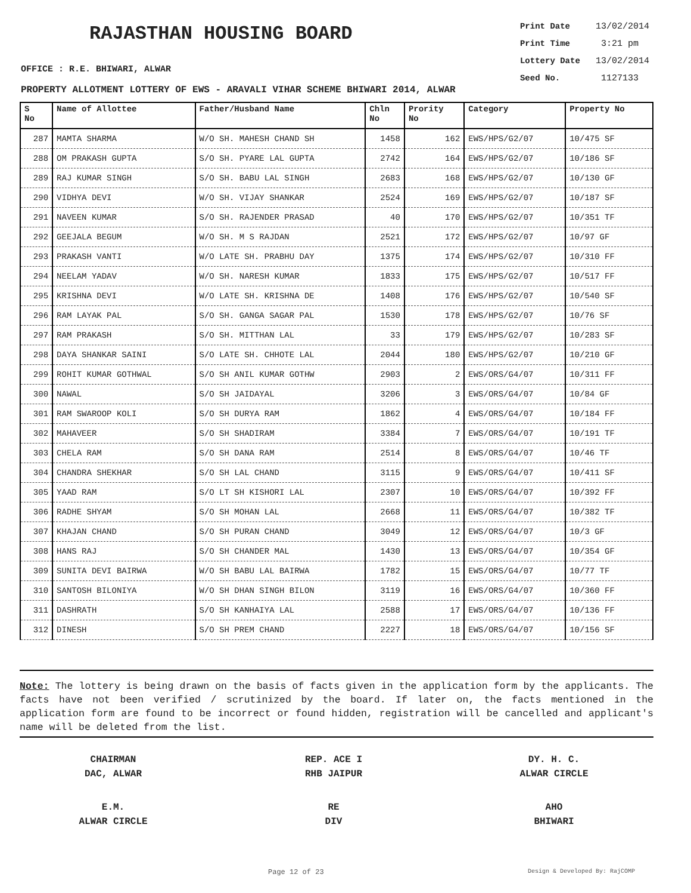RAJASTHAN HOUSING BOARD
Print Date 13/02/2014
Print Time 3:21 pm
Lottery Date 13/02/2014
Seed No. 1127133
OFFICE : R.E. BHIWARI, ALWAR
PROPERTY ALLOTMENT LOTTERY OF EWS - ARAVALI VIHAR SCHEME BHIWARI 2014, ALWAR
| S No | Name of Allottee | Father/Husband Name | Chln No | Prority No | Category | Property No |
| --- | --- | --- | --- | --- | --- | --- |
| 287 | MAMTA SHARMA | W/O SH. MAHESH CHAND SH | 1458 | 162 | EWS/HPS/G2/07 | 10/475 SF |
| 288 | OM PRAKASH GUPTA | S/O SH. PYARE LAL GUPTA | 2742 | 164 | EWS/HPS/G2/07 | 10/186 SF |
| 289 | RAJ KUMAR SINGH | S/O SH. BABU LAL SINGH | 2683 | 168 | EWS/HPS/G2/07 | 10/130 GF |
| 290 | VIDHYA DEVI | W/O SH. VIJAY SHANKAR | 2524 | 169 | EWS/HPS/G2/07 | 10/187 SF |
| 291 | NAVEEN KUMAR | S/O SH. RAJENDER PRASAD | 40 | 170 | EWS/HPS/G2/07 | 10/351 TF |
| 292 | GEEJALA BEGUM | W/O SH. M S RAJDAN | 2521 | 172 | EWS/HPS/G2/07 | 10/97 GF |
| 293 | PRAKASH VANTI | W/O LATE SH. PRABHU DAY | 1375 | 174 | EWS/HPS/G2/07 | 10/310 FF |
| 294 | NEELAM YADAV | W/O SH. NARESH KUMAR | 1833 | 175 | EWS/HPS/G2/07 | 10/517 FF |
| 295 | KRISHNA DEVI | W/O LATE SH. KRISHNA DE | 1408 | 176 | EWS/HPS/G2/07 | 10/540 SF |
| 296 | RAM LAYAK PAL | S/O SH. GANGA SAGAR PAL | 1530 | 178 | EWS/HPS/G2/07 | 10/76 SF |
| 297 | RAM PRAKASH | S/O SH. MITTHAN LAL | 33 | 179 | EWS/HPS/G2/07 | 10/283 SF |
| 298 | DAYA SHANKAR SAINI | S/O LATE SH. CHHOTE LAL | 2044 | 180 | EWS/HPS/G2/07 | 10/210 GF |
| 299 | ROHIT KUMAR GOTHWAL | S/O SH ANIL KUMAR GOTHW | 2903 | 2 | EWS/ORS/G4/07 | 10/311 FF |
| 300 | NAWAL | S/O SH JAIDAYAL | 3206 | 3 | EWS/ORS/G4/07 | 10/84 GF |
| 301 | RAM SWAROOP KOLI | S/O SH DURYA RAM | 1862 | 4 | EWS/ORS/G4/07 | 10/184 FF |
| 302 | MAHAVEER | S/O SH SHADIRAM | 3384 | 7 | EWS/ORS/G4/07 | 10/191 TF |
| 303 | CHELA RAM | S/O SH DANA RAM | 2514 | 8 | EWS/ORS/G4/07 | 10/46 TF |
| 304 | CHANDRA SHEKHAR | S/O SH LAL CHAND | 3115 | 9 | EWS/ORS/G4/07 | 10/411 SF |
| 305 | YAAD RAM | S/O LT SH KISHORI LAL | 2307 | 10 | EWS/ORS/G4/07 | 10/392 FF |
| 306 | RADHE SHYAM | S/O SH MOHAN LAL | 2668 | 11 | EWS/ORS/G4/07 | 10/382 TF |
| 307 | KHAJAN CHAND | S/O SH PURAN CHAND | 3049 | 12 | EWS/ORS/G4/07 | 10/3 GF |
| 308 | HANS RAJ | S/O SH CHANDER MAL | 1430 | 13 | EWS/ORS/G4/07 | 10/354 GF |
| 309 | SUNITA DEVI BAIRWA | W/O SH BABU LAL BAIRWA | 1782 | 15 | EWS/ORS/G4/07 | 10/77 TF |
| 310 | SANTOSH BILONIYA | W/O SH DHAN SINGH BILON | 3119 | 16 | EWS/ORS/G4/07 | 10/360 FF |
| 311 | DASHRATH | S/O SH KANHAIYA LAL | 2588 | 17 | EWS/ORS/G4/07 | 10/136 FF |
| 312 | DINESH | S/O SH PREM CHAND | 2227 | 18 | EWS/ORS/G4/07 | 10/156 SF |
Note: The lottery is being drawn on the basis of facts given in the application form by the applicants. The facts have not been verified / scrutinized by the board. If later on, the facts mentioned in the application form are found to be incorrect or found hidden, registration will be cancelled and applicant's name will be deleted from the list.
CHAIRMAN
DAC, ALWAR
REP. ACE I
RHB JAIPUR
DY. H. C.
ALWAR CIRCLE
E.M.
ALWAR CIRCLE
RE
DIV
AHO
BHIWARI
Page 12 of 23 Design & Developed By: RajCOMP